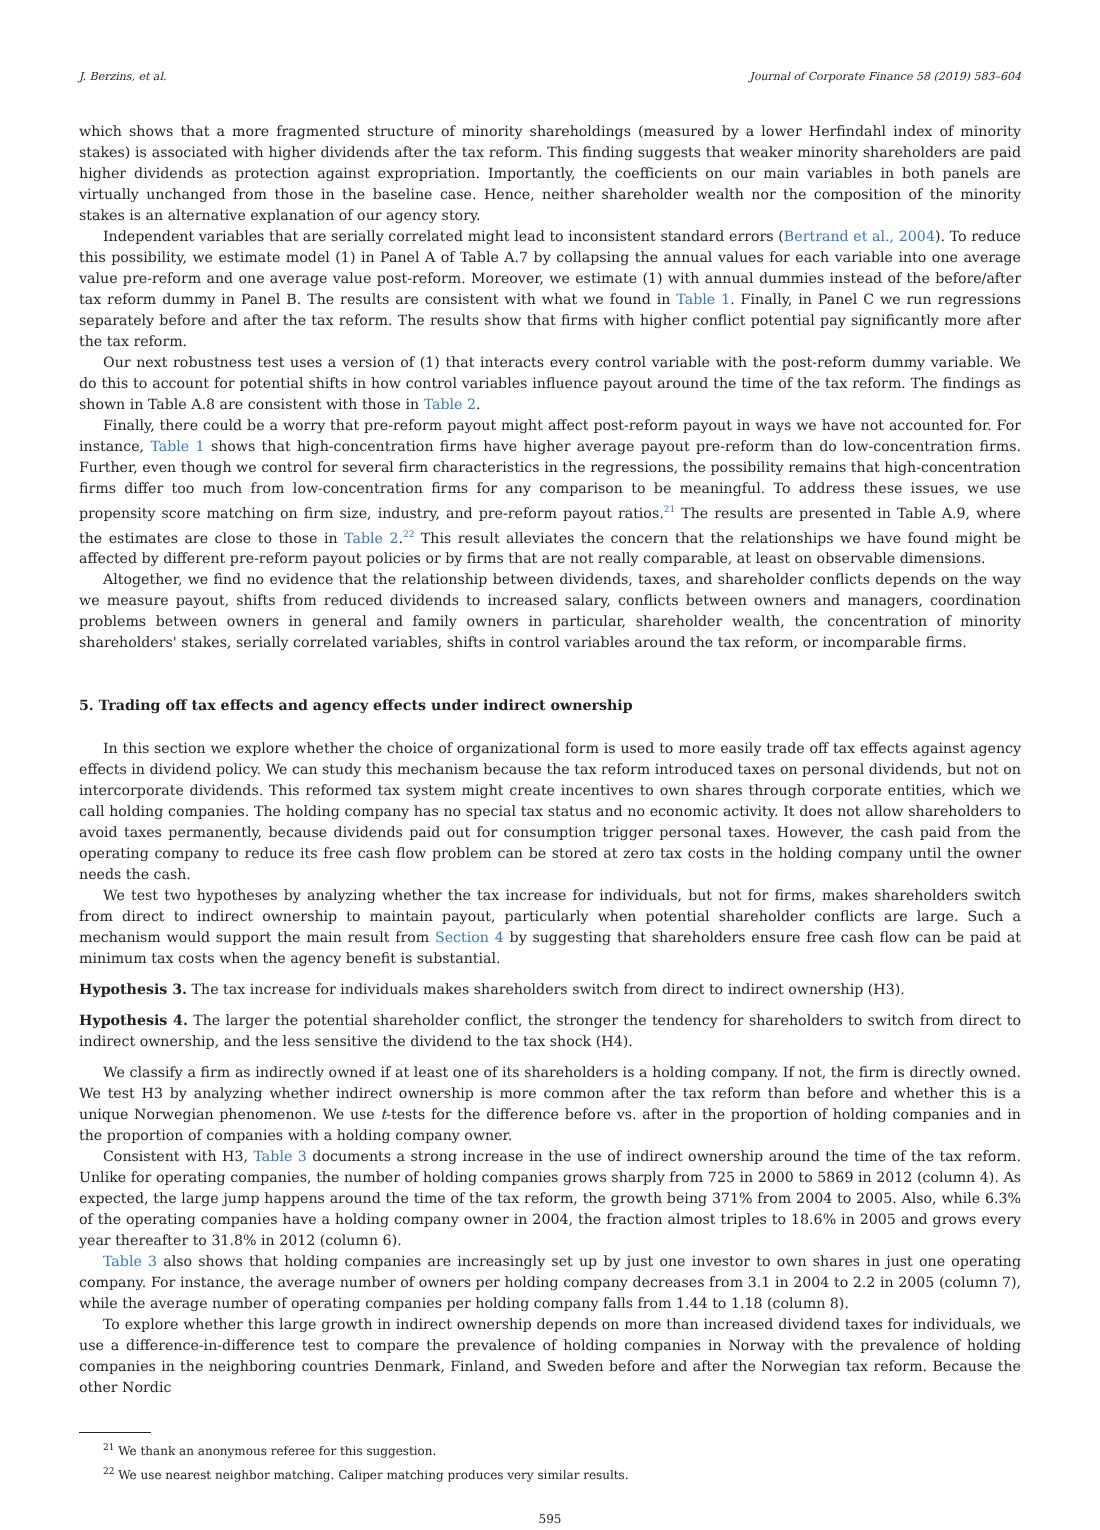J. Berzins, et al. Journal of Corporate Finance 58 (2019) 583–604
which shows that a more fragmented structure of minority shareholdings (measured by a lower Herfindahl index of minority stakes) is associated with higher dividends after the tax reform. This finding suggests that weaker minority shareholders are paid higher dividends as protection against expropriation. Importantly, the coefficients on our main variables in both panels are virtually unchanged from those in the baseline case. Hence, neither shareholder wealth nor the composition of the minority stakes is an alternative explanation of our agency story.
Independent variables that are serially correlated might lead to inconsistent standard errors (Bertrand et al., 2004). To reduce this possibility, we estimate model (1) in Panel A of Table A.7 by collapsing the annual values for each variable into one average value pre-reform and one average value post-reform. Moreover, we estimate (1) with annual dummies instead of the before/after tax reform dummy in Panel B. The results are consistent with what we found in Table 1. Finally, in Panel C we run regressions separately before and after the tax reform. The results show that firms with higher conflict potential pay significantly more after the tax reform.
Our next robustness test uses a version of (1) that interacts every control variable with the post-reform dummy variable. We do this to account for potential shifts in how control variables influence payout around the time of the tax reform. The findings as shown in Table A.8 are consistent with those in Table 2.
Finally, there could be a worry that pre-reform payout might affect post-reform payout in ways we have not accounted for. For instance, Table 1 shows that high-concentration firms have higher average payout pre-reform than do low-concentration firms. Further, even though we control for several firm characteristics in the regressions, the possibility remains that high-concentration firms differ too much from low-concentration firms for any comparison to be meaningful. To address these issues, we use propensity score matching on firm size, industry, and pre-reform payout ratios.<sup>21</sup> The results are presented in Table A.9, where the estimates are close to those in Table 2.<sup>22</sup> This result alleviates the concern that the relationships we have found might be affected by different pre-reform payout policies or by firms that are not really comparable, at least on observable dimensions.
Altogether, we find no evidence that the relationship between dividends, taxes, and shareholder conflicts depends on the way we measure payout, shifts from reduced dividends to increased salary, conflicts between owners and managers, coordination problems between owners in general and family owners in particular, shareholder wealth, the concentration of minority shareholders' stakes, serially correlated variables, shifts in control variables around the tax reform, or incomparable firms.
5. Trading off tax effects and agency effects under indirect ownership
In this section we explore whether the choice of organizational form is used to more easily trade off tax effects against agency effects in dividend policy. We can study this mechanism because the tax reform introduced taxes on personal dividends, but not on intercorporate dividends. This reformed tax system might create incentives to own shares through corporate entities, which we call holding companies. The holding company has no special tax status and no economic activity. It does not allow shareholders to avoid taxes permanently, because dividends paid out for consumption trigger personal taxes. However, the cash paid from the operating company to reduce its free cash flow problem can be stored at zero tax costs in the holding company until the owner needs the cash.
We test two hypotheses by analyzing whether the tax increase for individuals, but not for firms, makes shareholders switch from direct to indirect ownership to maintain payout, particularly when potential shareholder conflicts are large. Such a mechanism would support the main result from Section 4 by suggesting that shareholders ensure free cash flow can be paid at minimum tax costs when the agency benefit is substantial.
Hypothesis 3. The tax increase for individuals makes shareholders switch from direct to indirect ownership (H3).
Hypothesis 4. The larger the potential shareholder conflict, the stronger the tendency for shareholders to switch from direct to indirect ownership, and the less sensitive the dividend to the tax shock (H4).
We classify a firm as indirectly owned if at least one of its shareholders is a holding company. If not, the firm is directly owned. We test H3 by analyzing whether indirect ownership is more common after the tax reform than before and whether this is a unique Norwegian phenomenon. We use t-tests for the difference before vs. after in the proportion of holding companies and in the proportion of companies with a holding company owner.
Consistent with H3, Table 3 documents a strong increase in the use of indirect ownership around the time of the tax reform. Unlike for operating companies, the number of holding companies grows sharply from 725 in 2000 to 5869 in 2012 (column 4). As expected, the large jump happens around the time of the tax reform, the growth being 371% from 2004 to 2005. Also, while 6.3% of the operating companies have a holding company owner in 2004, the fraction almost triples to 18.6% in 2005 and grows every year thereafter to 31.8% in 2012 (column 6).
Table 3 also shows that holding companies are increasingly set up by just one investor to own shares in just one operating company. For instance, the average number of owners per holding company decreases from 3.1 in 2004 to 2.2 in 2005 (column 7), while the average number of operating companies per holding company falls from 1.44 to 1.18 (column 8).
To explore whether this large growth in indirect ownership depends on more than increased dividend taxes for individuals, we use a difference-in-difference test to compare the prevalence of holding companies in Norway with the prevalence of holding companies in the neighboring countries Denmark, Finland, and Sweden before and after the Norwegian tax reform. Because the other Nordic
<sup>21</sup> We thank an anonymous referee for this suggestion.
<sup>22</sup> We use nearest neighbor matching. Caliper matching produces very similar results.
595